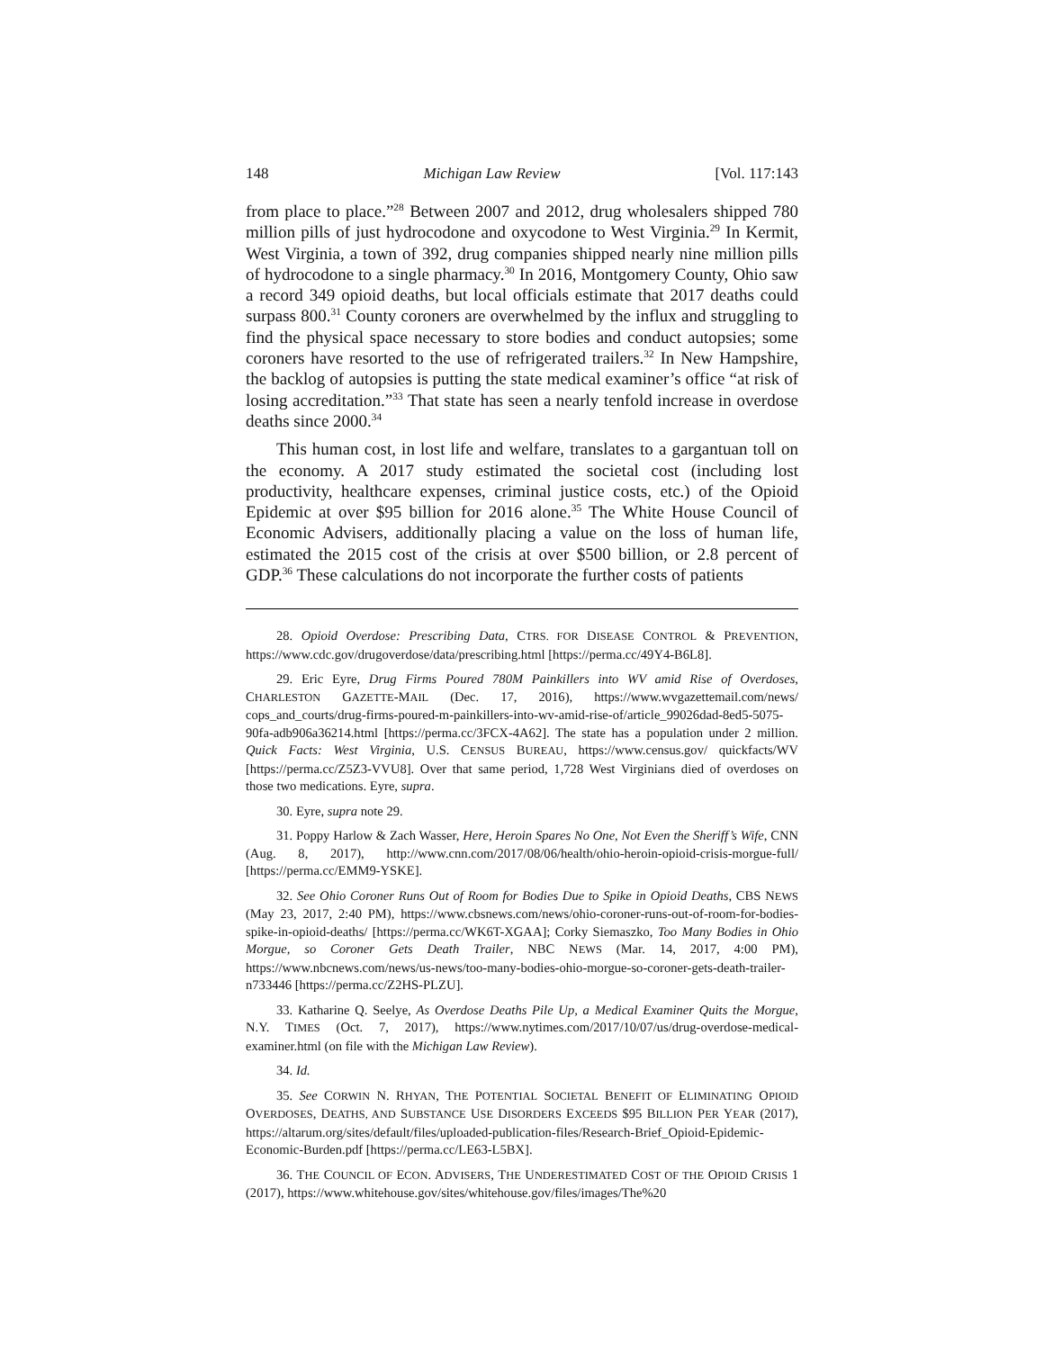148 Michigan Law Review [Vol. 117:143
from place to place.”<sup>28</sup> Between 2007 and 2012, drug wholesalers shipped 780 million pills of just hydrocodone and oxycodone to West Virginia.<sup>29</sup> In Kermit, West Virginia, a town of 392, drug companies shipped nearly nine million pills of hydrocodone to a single pharmacy.<sup>30</sup> In 2016, Montgomery County, Ohio saw a record 349 opioid deaths, but local officials estimate that 2017 deaths could surpass 800.<sup>31</sup> County coroners are overwhelmed by the influx and struggling to find the physical space necessary to store bodies and conduct autopsies; some coroners have resorted to the use of refrigerated trailers.<sup>32</sup> In New Hampshire, the backlog of autopsies is putting the state medical examiner’s office “at risk of losing accreditation.”<sup>33</sup> That state has seen a nearly tenfold increase in overdose deaths since 2000.<sup>34</sup>
This human cost, in lost life and welfare, translates to a gargantuan toll on the economy. A 2017 study estimated the societal cost (including lost productivity, healthcare expenses, criminal justice costs, etc.) of the Opioid Epidemic at over $95 billion for 2016 alone.<sup>35</sup> The White House Council of Economic Advisers, additionally placing a value on the loss of human life, estimated the 2015 cost of the crisis at over $500 billion, or 2.8 percent of GDP.<sup>36</sup> These calculations do not incorporate the further costs of patients
28. Opioid Overdose: Prescribing Data, CTRS. FOR DISEASE CONTROL & PREVENTION, https://www.cdc.gov/drugoverdose/data/prescribing.html [https://perma.cc/49Y4-B6L8].
29. Eric Eyre, Drug Firms Poured 780M Painkillers into WV amid Rise of Overdoses, CHARLESTON GAZETTE-MAIL (Dec. 17, 2016), https://www.wvgazettemail.com/news/ cops_and_courts/drug-firms-poured-m-painkillers-into-wv-amid-rise-of/article_99026dad-8ed5-5075-90fa-adb906a36214.html [https://perma.cc/3FCX-4A62]. The state has a population under 2 million. Quick Facts: West Virginia, U.S. CENSUS BUREAU, https://www.census.gov/ quickfacts/WV [https://perma.cc/Z5Z3-VVU8]. Over that same period, 1,728 West Virginians died of overdoses on those two medications. Eyre, supra.
30. Eyre, supra note 29.
31. Poppy Harlow & Zach Wasser, Here, Heroin Spares No One, Not Even the Sheriff’s Wife, CNN (Aug. 8, 2017), http://www.cnn.com/2017/08/06/health/ohio-heroin-opioid-crisis-morgue-full/ [https://perma.cc/EMM9-YSKE].
32. See Ohio Coroner Runs Out of Room for Bodies Due to Spike in Opioid Deaths, CBS NEWS (May 23, 2017, 2:40 PM), https://www.cbsnews.com/news/ohio-coroner-runs-out-of-room-for-bodies-spike-in-opioid-deaths/ [https://perma.cc/WK6T-XGAA]; Corky Siemaszko, Too Many Bodies in Ohio Morgue, so Coroner Gets Death Trailer, NBC NEWS (Mar. 14, 2017, 4:00 PM), https://www.nbcnews.com/news/us-news/too-many-bodies-ohio-morgue-so-coroner-gets-death-trailer-n733446 [https://perma.cc/Z2HS-PLZU].
33. Katharine Q. Seelye, As Overdose Deaths Pile Up, a Medical Examiner Quits the Morgue, N.Y. TIMES (Oct. 7, 2017), https://www.nytimes.com/2017/10/07/us/drug-overdose-medical-examiner.html (on file with the Michigan Law Review).
34. Id.
35. See CORWIN N. RHYAN, THE POTENTIAL SOCIETAL BENEFIT OF ELIMINATING OPIOID OVERDOSES, DEATHS, AND SUBSTANCE USE DISORDERS EXCEEDS $95 BILLION PER YEAR (2017), https://altarum.org/sites/default/files/uploaded-publication-files/Research-Brief_Opioid-Epidemic-Economic-Burden.pdf [https://perma.cc/LE63-L5BX].
36. THE COUNCIL OF ECON. ADVISERS, THE UNDERESTIMATED COST OF THE OPIOID CRISIS 1 (2017), https://www.whitehouse.gov/sites/whitehouse.gov/files/images/The%20